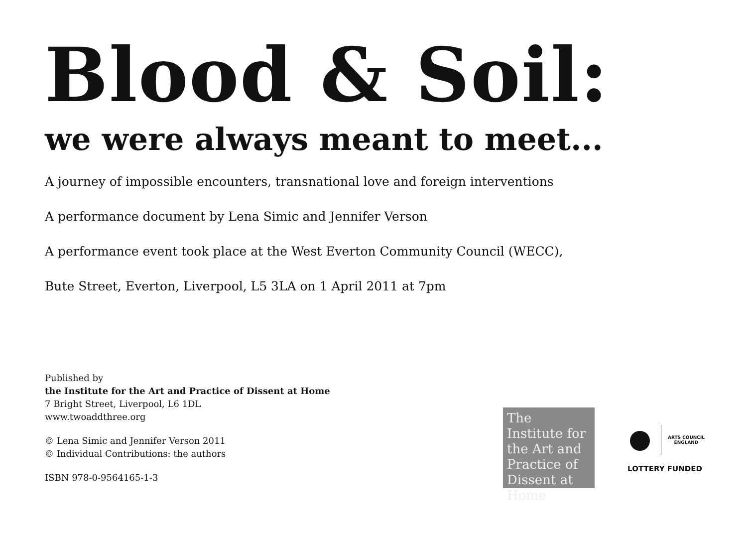Blood & Soil:
we were always meant to meet...
A journey of impossible encounters, transnational love and foreign interventions
A performance document by Lena Simic and Jennifer Verson
A performance event took place at the West Everton Community Council (WECC),
Bute Street, Everton, Liverpool, L5 3LA on 1 April 2011 at 7pm
Published by
the Institute for the Art and Practice of Dissent at Home
7 Bright Street, Liverpool, L6 1DL
www.twoaddthree.org
© Lena Simic and Jennifer Verson 2011
© Individual Contributions: the authors
ISBN 978-0-9564165-1-3
The Institute for the Art and Practice of Dissent at Home
ARTS COUNCIL
ENGLAND
LOTTERY FUNDED